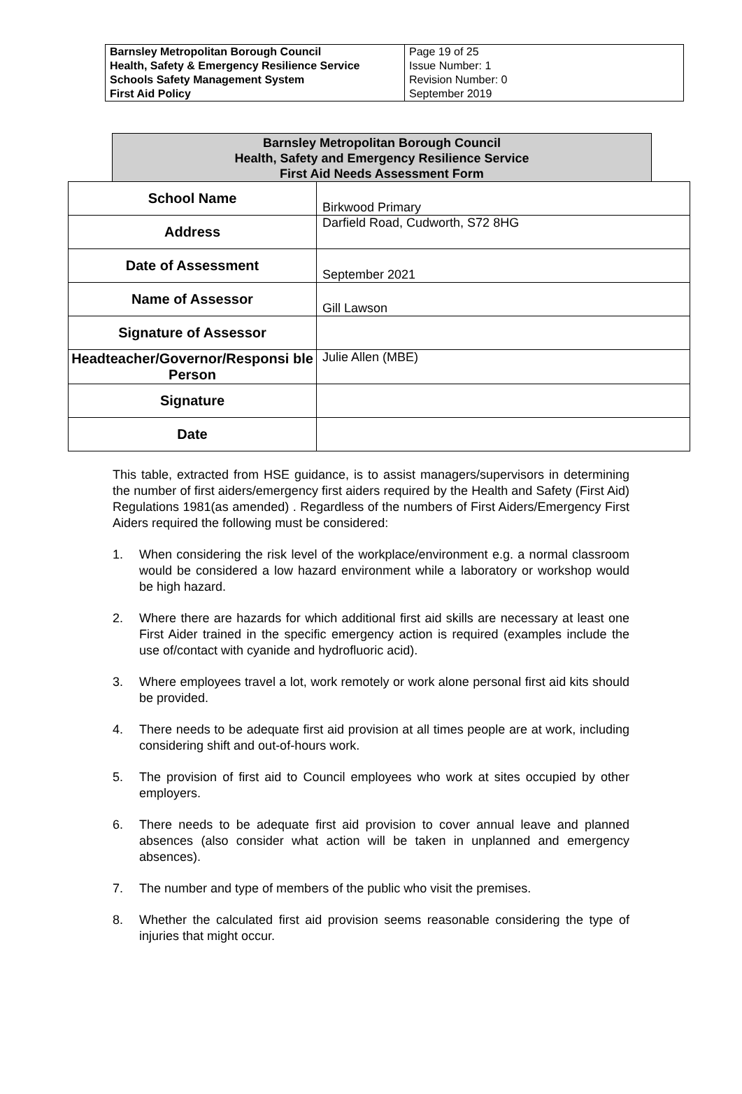| Barnsley Metropolitan Borough Council Health, Safety & Emergency Resilience Service Schools Safety Management System First Aid Policy | Page 19 of 25 Issue Number: 1 Revision Number: 0 September 2019 |
Barnsley Metropolitan Borough Council
Health, Safety and Emergency Resilience Service
First Aid Needs Assessment Form
| School Name | Birkwood Primary |
| Address | Darfield Road, Cudworth, S72 8HG |
| Date of Assessment | September 2021 |
| Name of Assessor | Gill Lawson |
| Signature of Assessor | |
| Headteacher/Governor/Responsi ble Person | Julie Allen (MBE) |
| Signature | |
| Date | |
This table, extracted from HSE guidance, is to assist managers/supervisors in determining the number of first aiders/emergency first aiders required by the Health and Safety (First Aid) Regulations 1981(as amended) . Regardless of the numbers of First Aiders/Emergency First Aiders required the following must be considered:
1. When considering the risk level of the workplace/environment e.g. a normal classroom would be considered a low hazard environment while a laboratory or workshop would be high hazard.
2. Where there are hazards for which additional first aid skills are necessary at least one First Aider trained in the specific emergency action is required (examples include the use of/contact with cyanide and hydrofluoric acid).
3. Where employees travel a lot, work remotely or work alone personal first aid kits should be provided.
4. There needs to be adequate first aid provision at all times people are at work, including considering shift and out-of-hours work.
5. The provision of first aid to Council employees who work at sites occupied by other employers.
6. There needs to be adequate first aid provision to cover annual leave and planned absences (also consider what action will be taken in unplanned and emergency absences).
7. The number and type of members of the public who visit the premises.
8. Whether the calculated first aid provision seems reasonable considering the type of injuries that might occur.